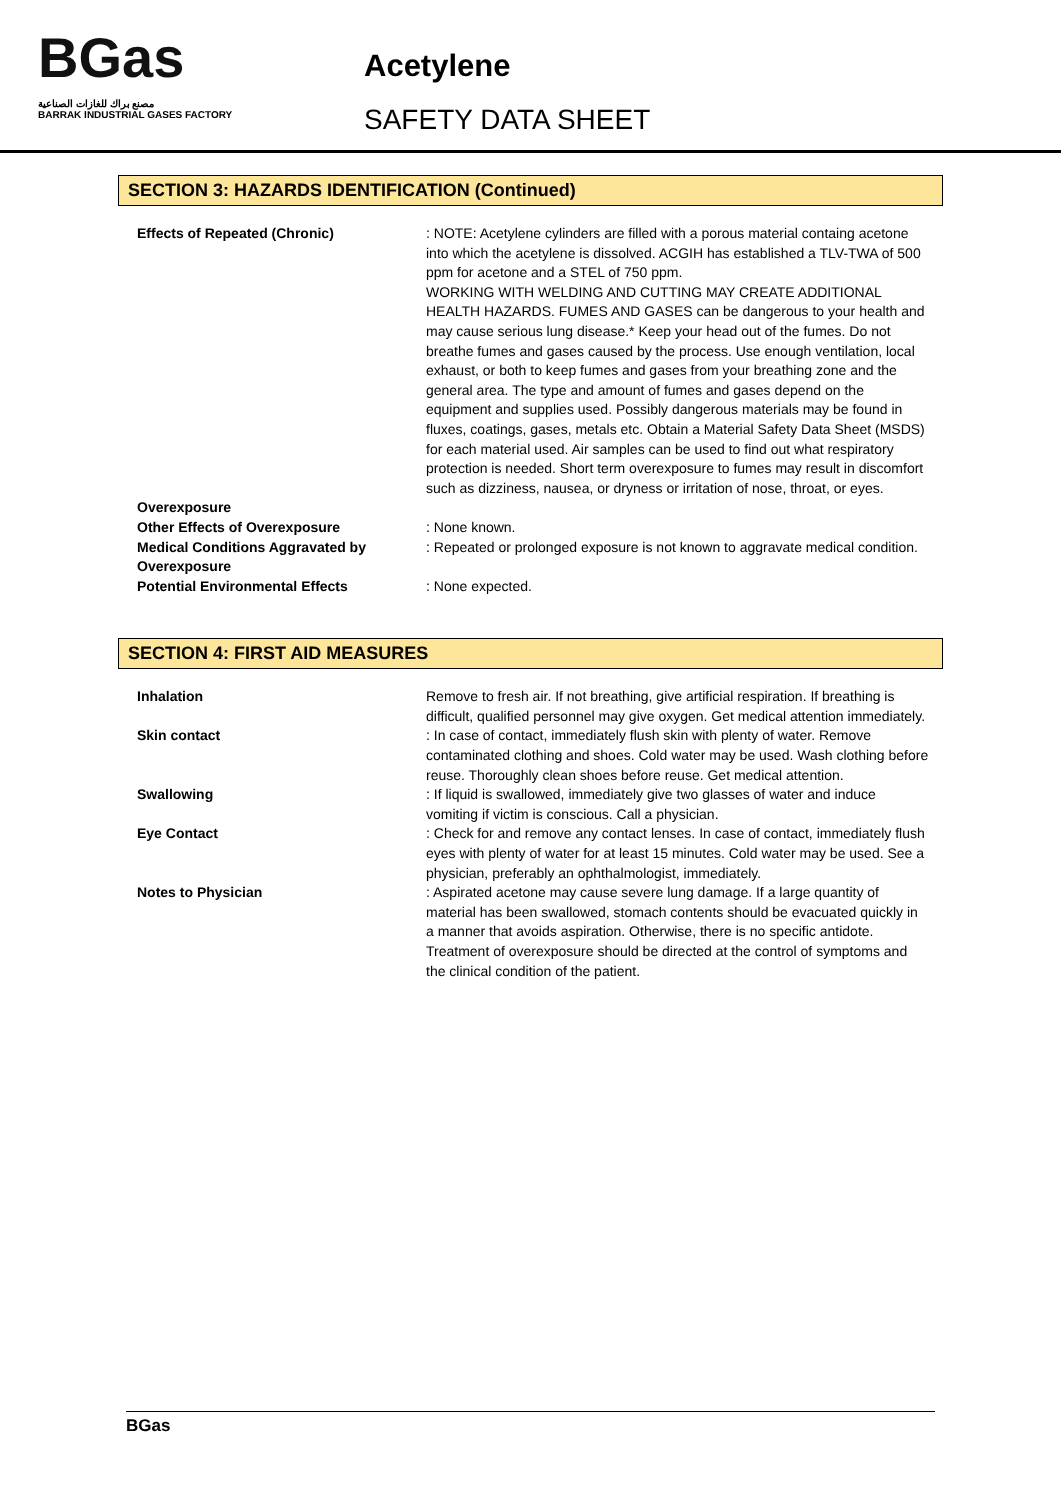BGas
مصنع براك للغازات الصناعية
BARRAK INDUSTRIAL GASES FACTORY
Acetylene
SAFETY DATA SHEET
SECTION 3: HAZARDS IDENTIFICATION (Continued)
Effects of Repeated (Chronic) : NOTE: Acetylene cylinders are filled with a porous material containg acetone into which the acetylene is dissolved. ACGIH has established a TLV-TWA of 500 ppm for acetone and a STEL of 750 ppm.
WORKING WITH WELDING AND CUTTING MAY CREATE ADDITIONAL HEALTH HAZARDS. FUMES AND GASES can be dangerous to your health and may cause serious lung disease.* Keep your head out of the fumes. Do not breathe fumes and gases caused by the process. Use enough ventilation, local exhaust, or both to keep fumes and gases from your breathing zone and the general area. The type and amount of fumes and gases depend on the equipment and supplies used. Possibly dangerous materials may be found in fluxes, coatings, gases, metals etc. Obtain a Material Safety Data Sheet (MSDS) for each material used. Air samples can be used to find out what respiratory protection is needed. Short term overexposure to fumes may result in discomfort such as dizziness, nausea, or dryness or irritation of nose, throat, or eyes.
Overexposure
Other Effects of Overexposure : None known.
Medical Conditions Aggravated by Overexposure
: Repeated or prolonged exposure is not known to aggravate medical condition.
Potential Environmental Effects : None expected.
SECTION 4: FIRST AID MEASURES
Inhalation Remove to fresh air. If not breathing, give artificial respiration. If breathing is difficult, qualified personnel may give oxygen. Get medical attention immediately.
Skin contact : In case of contact, immediately flush skin with plenty of water. Remove contaminated clothing and shoes. Cold water may be used. Wash clothing before reuse. Thoroughly clean shoes before reuse. Get medical attention.
Swallowing : If liquid is swallowed, immediately give two glasses of water and induce vomiting if victim is conscious. Call a physician.
Eye Contact : Check for and remove any contact lenses. In case of contact, immediately flush eyes with plenty of water for at least 15 minutes. Cold water may be used. See a physician, preferably an ophthalmologist, immediately.
Notes to Physician : Aspirated acetone may cause severe lung damage. If a large quantity of material has been swallowed, stomach contents should be evacuated quickly in a manner that avoids aspiration. Otherwise, there is no specific antidote. Treatment of overexposure should be directed at the control of symptoms and the clinical condition of the patient.
BGas